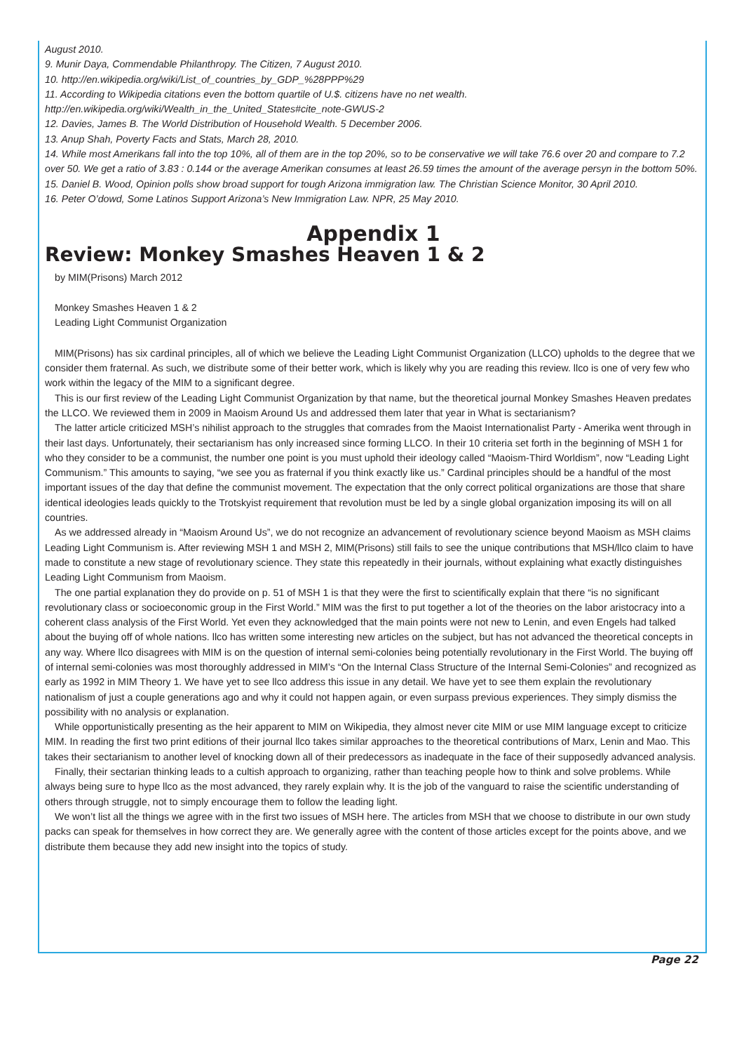August 2010.
9. Munir Daya, Commendable Philanthropy. The Citizen, 7 August 2010.
10. http://en.wikipedia.org/wiki/List_of_countries_by_GDP_%28PPP%29
11. According to Wikipedia citations even the bottom quartile of U.$. citizens have no net wealth. http://en.wikipedia.org/wiki/Wealth_in_the_United_States#cite_note-GWUS-2
12. Davies, James B. The World Distribution of Household Wealth. 5 December 2006.
13. Anup Shah, Poverty Facts and Stats, March 28, 2010.
14. While most Amerikans fall into the top 10%, all of them are in the top 20%, so to be conservative we will take 76.6 over 20 and compare to 7.2 over 50. We get a ratio of 3.83 : 0.144 or the average Amerikan consumes at least 26.59 times the amount of the average persyn in the bottom 50%.
15. Daniel B. Wood, Opinion polls show broad support for tough Arizona immigration law. The Christian Science Monitor, 30 April 2010.
16. Peter O’dowd, Some Latinos Support Arizona’s New Immigration Law. NPR, 25 May 2010.
Appendix 1
Review: Monkey Smashes Heaven 1 & 2
by MIM(Prisons) March 2012
Monkey Smashes Heaven 1 & 2
Leading Light Communist Organization
MIM(Prisons) has six cardinal principles, all of which we believe the Leading Light Communist Organization (LLCO) upholds to the degree that we consider them fraternal. As such, we distribute some of their better work, which is likely why you are reading this review. llco is one of very few who work within the legacy of the MIM to a significant degree.
This is our first review of the Leading Light Communist Organization by that name, but the theoretical journal Monkey Smashes Heaven predates the LLCO. We reviewed them in 2009 in Maoism Around Us and addressed them later that year in What is sectarianism?
The latter article criticized MSH’s nihilist approach to the struggles that comrades from the Maoist Internationalist Party - Amerika went through in their last days. Unfortunately, their sectarianism has only increased since forming LLCO. In their 10 criteria set forth in the beginning of MSH 1 for who they consider to be a communist, the number one point is you must uphold their ideology called “Maoism-Third Worldism”, now “Leading Light Communism.” This amounts to saying, “we see you as fraternal if you think exactly like us.” Cardinal principles should be a handful of the most important issues of the day that define the communist movement. The expectation that the only correct political organizations are those that share identical ideologies leads quickly to the Trotskyist requirement that revolution must be led by a single global organization imposing its will on all countries.
As we addressed already in “Maoism Around Us”, we do not recognize an advancement of revolutionary science beyond Maoism as MSH claims Leading Light Communism is. After reviewing MSH 1 and MSH 2, MIM(Prisons) still fails to see the unique contributions that MSH/llco claim to have made to constitute a new stage of revolutionary science. They state this repeatedly in their journals, without explaining what exactly distinguishes Leading Light Communism from Maoism.
The one partial explanation they do provide on p. 51 of MSH 1 is that they were the first to scientifically explain that there “is no significant revolutionary class or socioeconomic group in the First World.” MIM was the first to put together a lot of the theories on the labor aristocracy into a coherent class analysis of the First World. Yet even they acknowledged that the main points were not new to Lenin, and even Engels had talked about the buying off of whole nations. llco has written some interesting new articles on the subject, but has not advanced the theoretical concepts in any way. Where llco disagrees with MIM is on the question of internal semi-colonies being potentially revolutionary in the First World. The buying off of internal semi-colonies was most thoroughly addressed in MIM’s “On the Internal Class Structure of the Internal Semi-Colonies” and recognized as early as 1992 in MIM Theory 1. We have yet to see llco address this issue in any detail. We have yet to see them explain the revolutionary nationalism of just a couple generations ago and why it could not happen again, or even surpass previous experiences. They simply dismiss the possibility with no analysis or explanation.
While opportunistically presenting as the heir apparent to MIM on Wikipedia, they almost never cite MIM or use MIM language except to criticize MIM. In reading the first two print editions of their journal llco takes similar approaches to the theoretical contributions of Marx, Lenin and Mao. This takes their sectarianism to another level of knocking down all of their predecessors as inadequate in the face of their supposedly advanced analysis.
Finally, their sectarian thinking leads to a cultish approach to organizing, rather than teaching people how to think and solve problems. While always being sure to hype llco as the most advanced, they rarely explain why. It is the job of the vanguard to raise the scientific understanding of others through struggle, not to simply encourage them to follow the leading light.
We won’t list all the things we agree with in the first two issues of MSH here. The articles from MSH that we choose to distribute in our own study packs can speak for themselves in how correct they are. We generally agree with the content of those articles except for the points above, and we distribute them because they add new insight into the topics of study.
Page 22